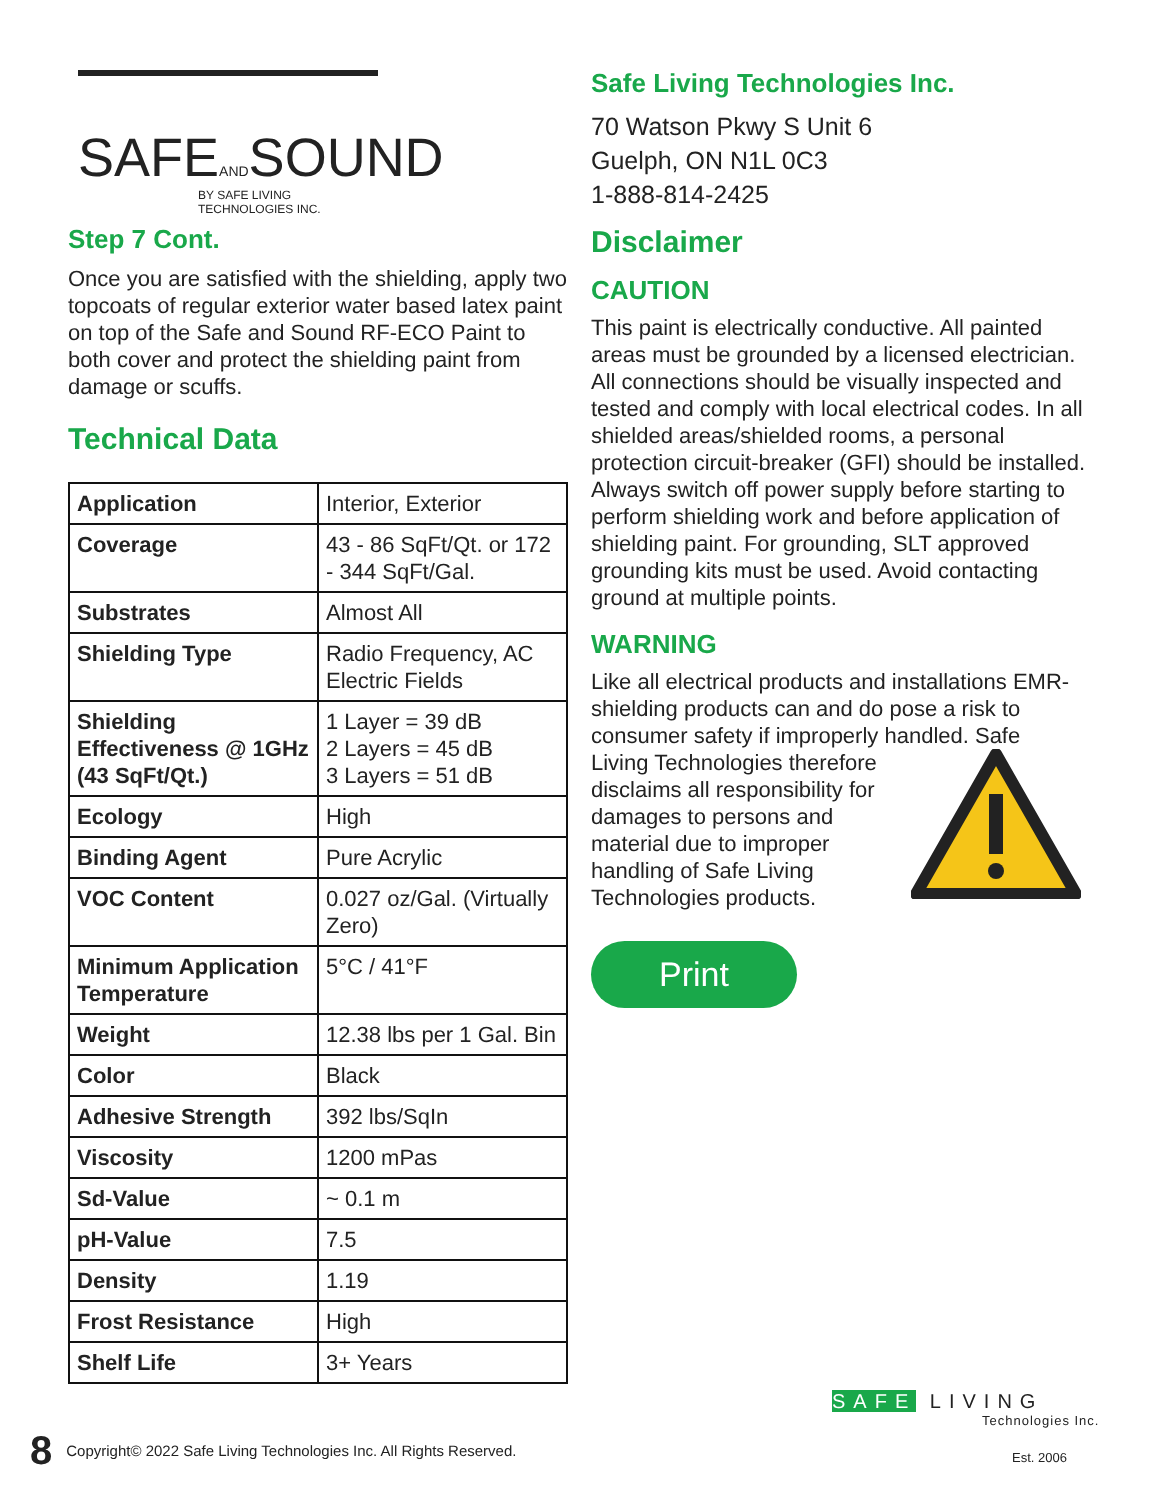SAFEANDSOUND
BY SAFE LIVING TECHNOLOGIES INC.
Step 7 Cont.
Once you are satisfied with the shielding, apply two topcoats of regular exterior water based latex paint on top of the Safe and Sound RF-ECO Paint to both cover and protect the shielding paint from damage or scuffs.
Technical Data
| Application | Interior, Exterior |
| Coverage | 43 - 86 SqFt/Qt. or 172 - 344 SqFt/Gal. |
| Substrates | Almost All |
| Shielding Type | Radio Frequency, AC Electric Fields |
| Shielding Effectiveness @ 1GHz (43 SqFt/Qt.) | 1 Layer = 39 dB 2 Layers = 45 dB 3 Layers = 51 dB |
| Ecology | High |
| Binding Agent | Pure Acrylic |
| VOC Content | 0.027 oz/Gal. (Virtually Zero) |
| Minimum Application Temperature | 5°C / 41°F |
| Weight | 12.38 lbs per 1 Gal. Bin |
| Color | Black |
| Adhesive Strength | 392 lbs/SqIn |
| Viscosity | 1200 mPas |
| Sd-Value | ~ 0.1 m |
| pH-Value | 7.5 |
| Density | 1.19 |
| Frost Resistance | High |
| Shelf Life | 3+ Years |
Safe Living Technologies Inc.
70 Watson Pkwy S Unit 6
Guelph, ON N1L 0C3
1-888-814-2425
Disclaimer
CAUTION
This paint is electrically conductive. All painted areas must be grounded by a licensed electrician. All connections should be visually inspected and tested and comply with local electrical codes. In all shielded areas/shielded rooms, a personal protection circuit-breaker (GFI) should be installed. Always switch off power supply before starting to perform shielding work and before application of shielding paint. For grounding, SLT approved grounding kits must be used. Avoid contacting ground at multiple points.
WARNING
Like all electrical products and installations EMR-shielding products can and do pose a risk to consumer safety if improperly handled. Safe
Living Technologies therefore disclaims all responsibility for damages to persons and material due to improper handling of Safe Living Technologies products.
Print
SAFE LIVING
Technologies Inc.
Est. 2006
8 Copyright© 2022 Safe Living Technologies Inc. All Rights Reserved.